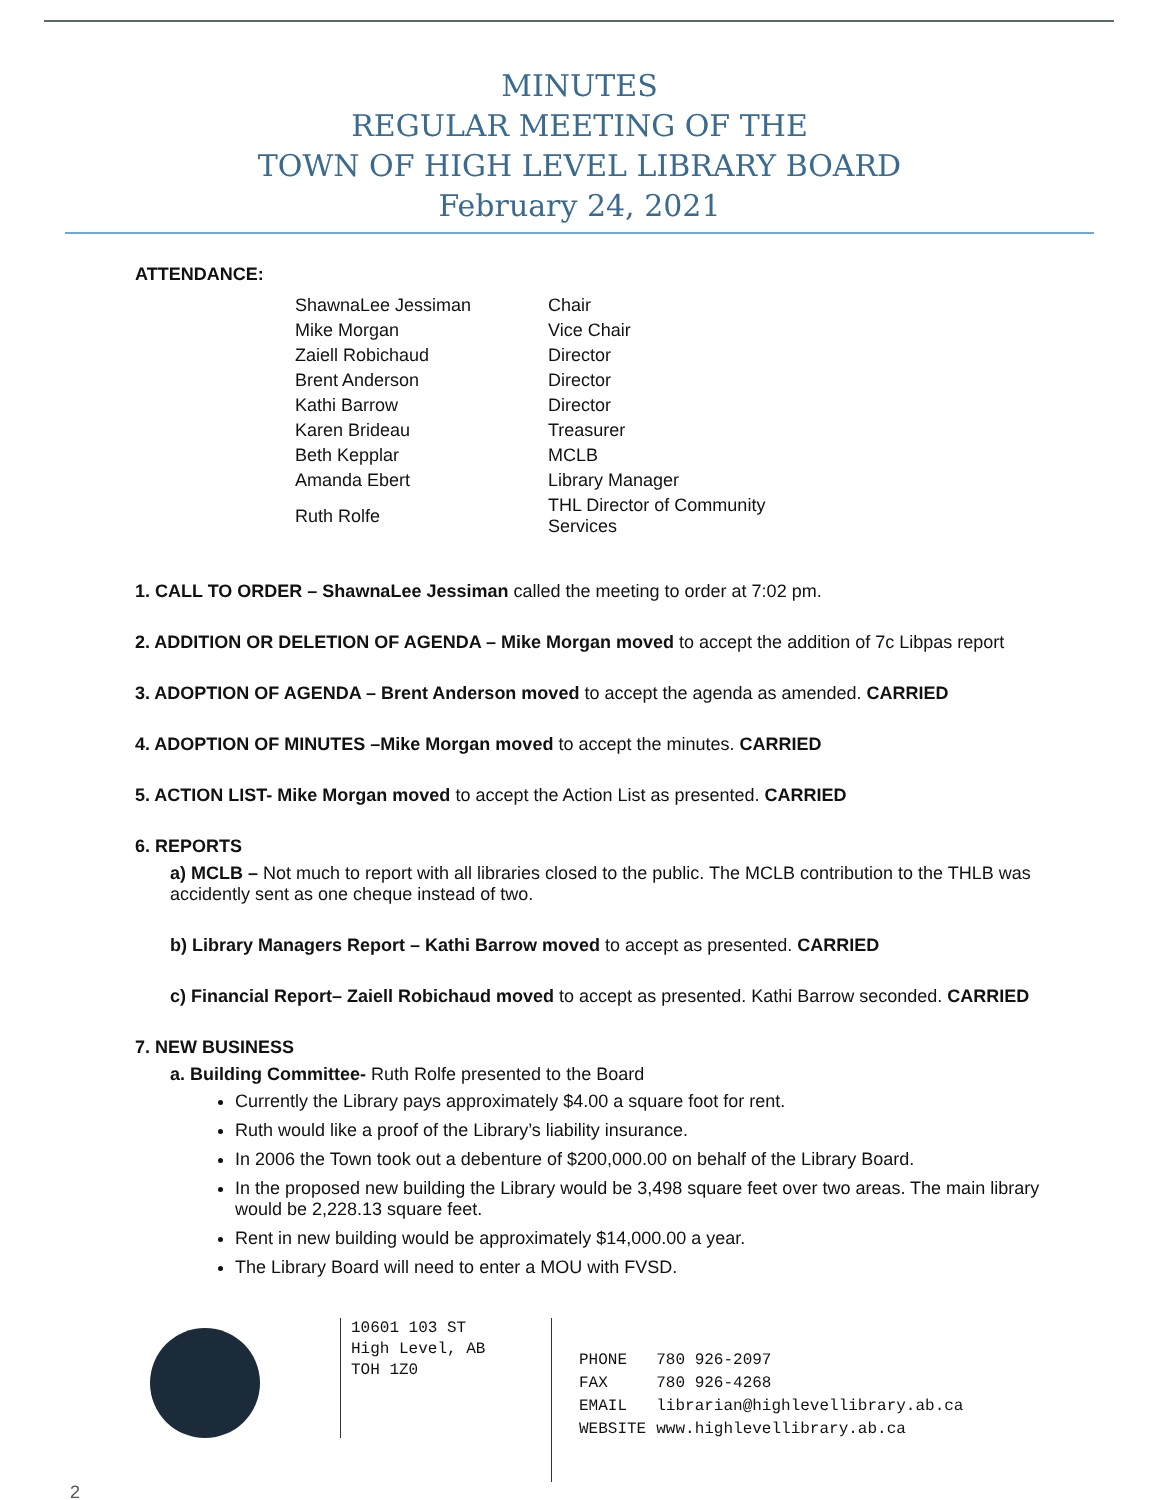MINUTES
REGULAR MEETING OF THE
TOWN OF HIGH LEVEL LIBRARY BOARD
February 24, 2021
ATTENDANCE:
| ShawnaLee Jessiman | Chair |
| Mike Morgan | Vice Chair |
| Zaiell Robichaud | Director |
| Brent Anderson | Director |
| Kathi Barrow | Director |
| Karen Brideau | Treasurer |
| Beth Kepplar | MCLB |
| Amanda Ebert | Library Manager |
| Ruth Rolfe | THL Director of Community Services |
1. CALL TO ORDER – ShawnaLee Jessiman called the meeting to order at 7:02 pm.
2. ADDITION OR DELETION OF AGENDA – Mike Morgan moved to accept the addition of 7c Libpas report
3. ADOPTION OF AGENDA – Brent Anderson moved to accept the agenda as amended. CARRIED
4. ADOPTION OF MINUTES –Mike Morgan moved to accept the minutes. CARRIED
5. ACTION LIST- Mike Morgan moved to accept the Action List as presented. CARRIED
6. REPORTS
a) MCLB – Not much to report with all libraries closed to the public. The MCLB contribution to the THLB was accidently sent as one cheque instead of two.
b) Library Managers Report – Kathi Barrow moved to accept as presented. CARRIED
c) Financial Report– Zaiell Robichaud moved to accept as presented. Kathi Barrow seconded. CARRIED
7. NEW BUSINESS
a. Building Committee- Ruth Rolfe presented to the Board
Currently the Library pays approximately $4.00 a square foot for rent.
Ruth would like a proof of the Library’s liability insurance.
In 2006 the Town took out a debenture of $200,000.00 on behalf of the Library Board.
In the proposed new building the Library would be 3,498 square feet over two areas. The main library would be 2,228.13 square feet.
Rent in new building would be approximately $14,000.00 a year.
The Library Board will need to enter a MOU with FVSD.
10601 103 ST
High Level, AB
TOH 1Z0
| PHONE | 780 926-2097 |
| FAX | 780 926-4268 |
| EMAIL | librarian@highlevellibrary.ab.ca |
| WEBSITE | www.highlevellibrary.ab.ca |
2